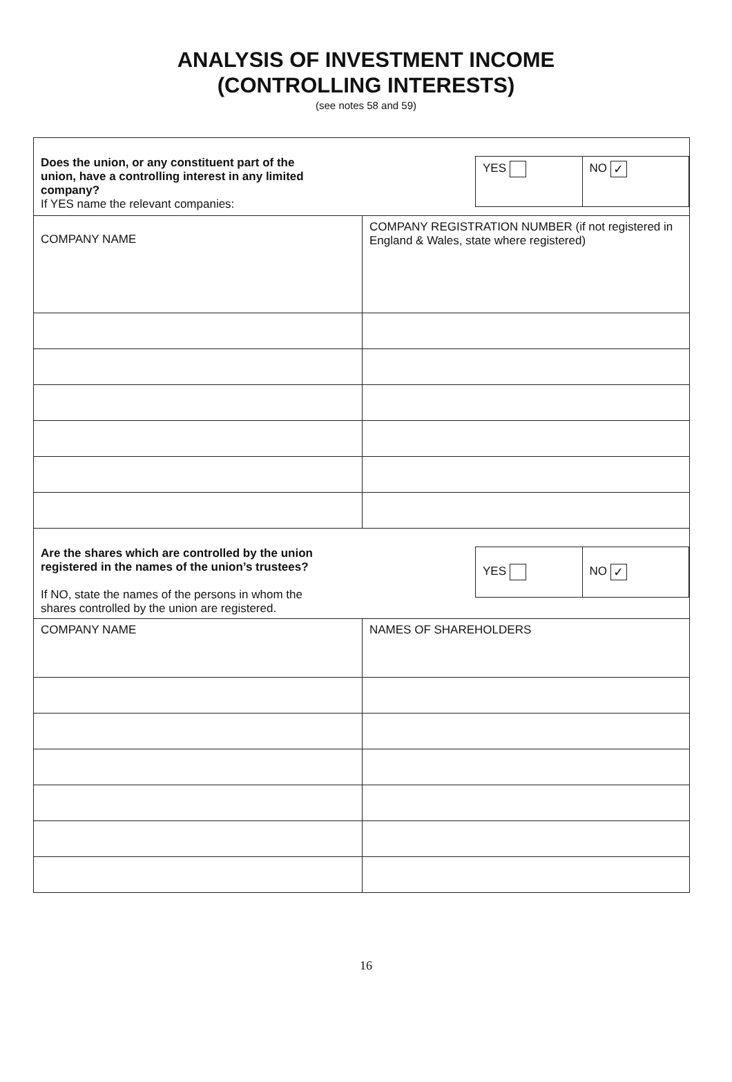ANALYSIS OF INVESTMENT INCOME
(CONTROLLING INTERESTS)
(see notes 58 and 59)
| / YES / NO ✓ / Does the union, or any constituent part of the union, have a controlling interest in any limited company? If YES name the relevant companies: | |
| COMPANY NAME | COMPANY REGISTRATION NUMBER (if not registered in England & Wales, state where registered) |
| / YES / NO ✓ / Are the shares which are controlled by the union registered in the names of the union’s trustees? If NO, state the names of the persons in whom the shares controlled by the union are registered. | |
| COMPANY NAME | NAMES OF SHAREHOLDERS |
16